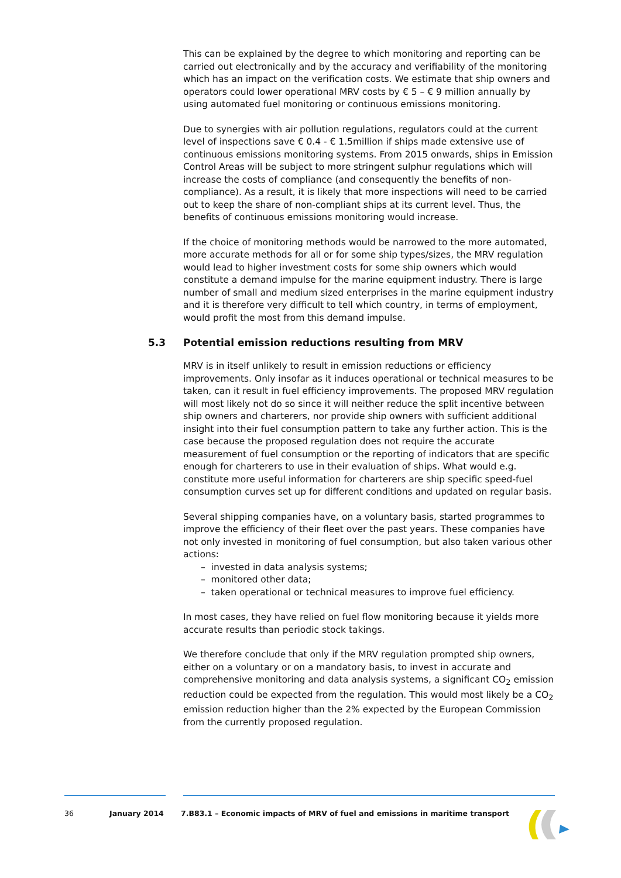This can be explained by the degree to which monitoring and reporting can be carried out electronically and by the accuracy and verifiability of the monitoring which has an impact on the verification costs. We estimate that ship owners and operators could lower operational MRV costs by € 5 – € 9 million annually by using automated fuel monitoring or continuous emissions monitoring.
Due to synergies with air pollution regulations, regulators could at the current level of inspections save € 0.4 - € 1.5million if ships made extensive use of continuous emissions monitoring systems. From 2015 onwards, ships in Emission Control Areas will be subject to more stringent sulphur regulations which will increase the costs of compliance (and consequently the benefits of non-compliance). As a result, it is likely that more inspections will need to be carried out to keep the share of non-compliant ships at its current level. Thus, the benefits of continuous emissions monitoring would increase.
If the choice of monitoring methods would be narrowed to the more automated, more accurate methods for all or for some ship types/sizes, the MRV regulation would lead to higher investment costs for some ship owners which would constitute a demand impulse for the marine equipment industry. There is large number of small and medium sized enterprises in the marine equipment industry and it is therefore very difficult to tell which country, in terms of employment, would profit the most from this demand impulse.
5.3 Potential emission reductions resulting from MRV
MRV is in itself unlikely to result in emission reductions or efficiency improvements. Only insofar as it induces operational or technical measures to be taken, can it result in fuel efficiency improvements. The proposed MRV regulation will most likely not do so since it will neither reduce the split incentive between ship owners and charterers, nor provide ship owners with sufficient additional insight into their fuel consumption pattern to take any further action. This is the case because the proposed regulation does not require the accurate measurement of fuel consumption or the reporting of indicators that are specific enough for charterers to use in their evaluation of ships. What would e.g. constitute more useful information for charterers are ship specific speed-fuel consumption curves set up for different conditions and updated on regular basis.
Several shipping companies have, on a voluntary basis, started programmes to improve the efficiency of their fleet over the past years. These companies have not only invested in monitoring of fuel consumption, but also taken various other actions:
– invested in data analysis systems;
– monitored other data;
– taken operational or technical measures to improve fuel efficiency.
In most cases, they have relied on fuel flow monitoring because it yields more accurate results than periodic stock takings.
We therefore conclude that only if the MRV regulation prompted ship owners, either on a voluntary or on a mandatory basis, to invest in accurate and comprehensive monitoring and data analysis systems, a significant CO<sub>2</sub> emission reduction could be expected from the regulation. This would most likely be a CO<sub>2</sub> emission reduction higher than the 2% expected by the European Commission from the currently proposed regulation.
36 January 2014 7.B83.1 – Economic impacts of MRV of fuel and emissions in maritime transport